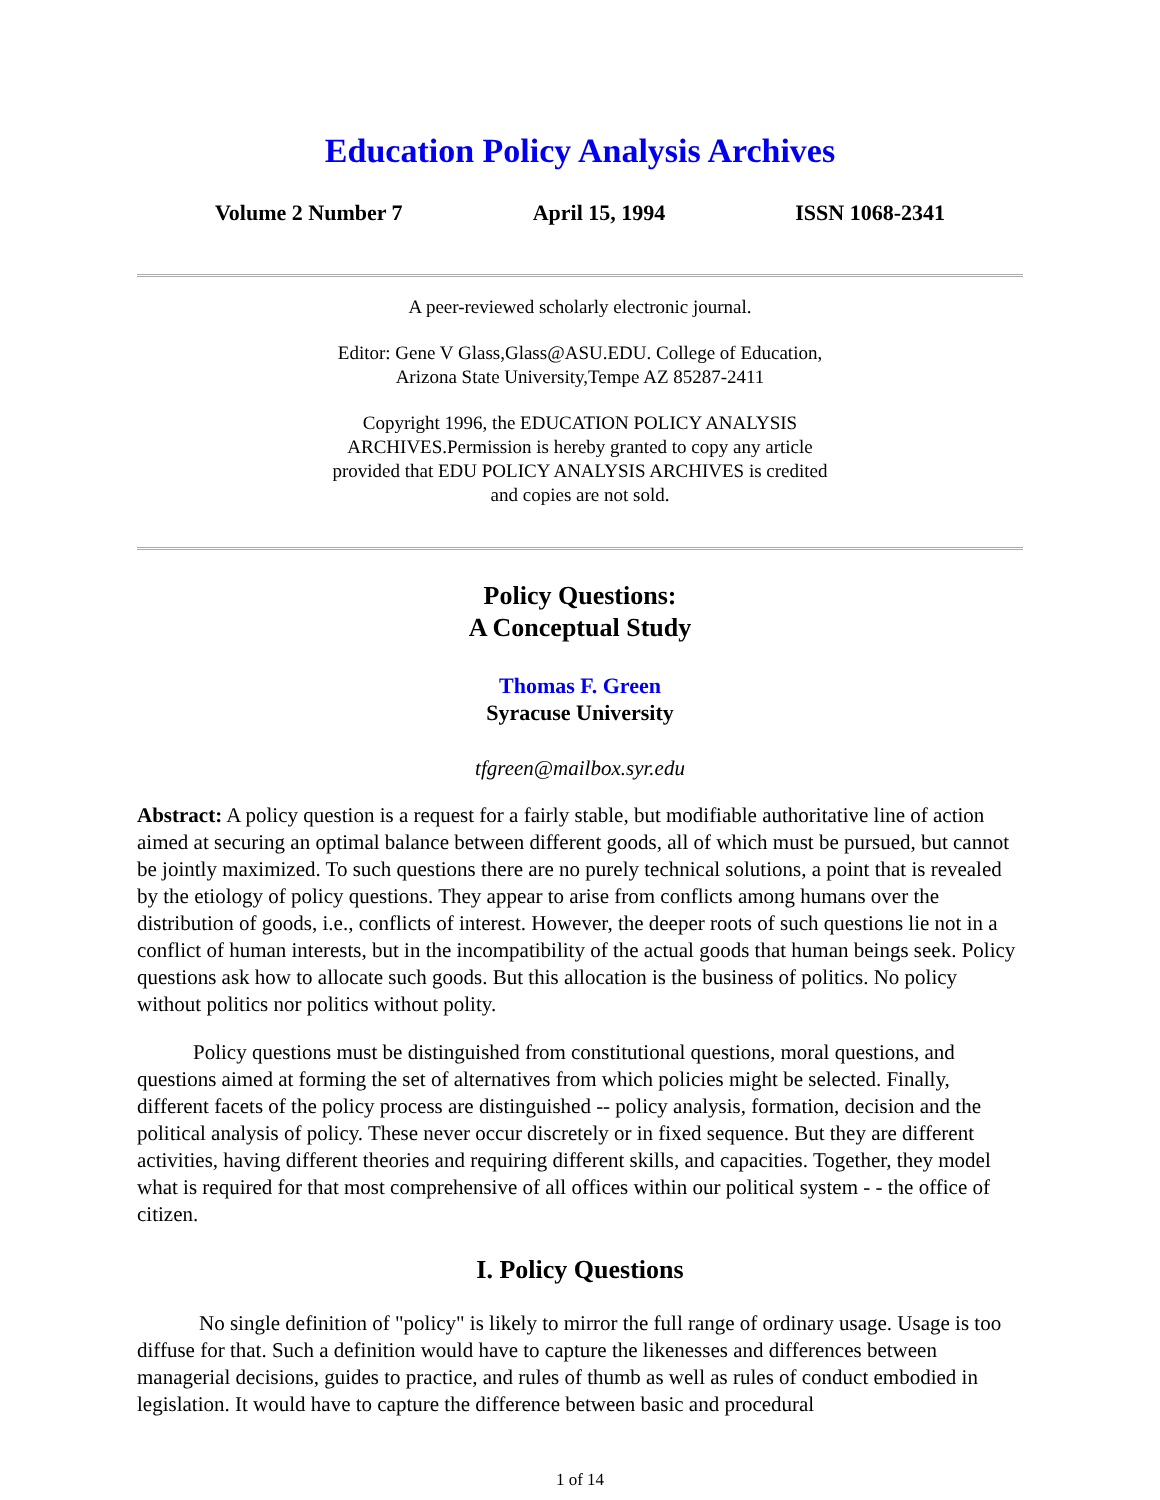Education Policy Analysis Archives
Volume 2 Number 7 April 15, 1994 ISSN 1068-2341
A peer-reviewed scholarly electronic journal.
Editor: Gene V Glass,Glass@ASU.EDU. College of Education,
Arizona State University,Tempe AZ 85287-2411
Copyright 1996, the EDUCATION POLICY ANALYSIS
ARCHIVES.Permission is hereby granted to copy any article
provided that EDU POLICY ANALYSIS ARCHIVES is credited
and copies are not sold.
Policy Questions:
A Conceptual Study
Thomas F. Green
Syracuse University
tfgreen@mailbox.syr.edu
Abstract: A policy question is a request for a fairly stable, but modifiable authoritative line of action aimed at securing an optimal balance between different goods, all of which must be pursued, but cannot be jointly maximized. To such questions there are no purely technical solutions, a point that is revealed by the etiology of policy questions. They appear to arise from conflicts among humans over the distribution of goods, i.e., conflicts of interest. However, the deeper roots of such questions lie not in a conflict of human interests, but in the incompatibility of the actual goods that human beings seek. Policy questions ask how to allocate such goods. But this allocation is the business of politics. No policy without politics nor politics without polity.
Policy questions must be distinguished from constitutional questions, moral questions, and questions aimed at forming the set of alternatives from which policies might be selected. Finally, different facets of the policy process are distinguished -- policy analysis, formation, decision and the political analysis of policy. These never occur discretely or in fixed sequence. But they are different activities, having different theories and requiring different skills, and capacities. Together, they model what is required for that most comprehensive of all offices within our political system - - the office of citizen.
I. Policy Questions
No single definition of "policy" is likely to mirror the full range of ordinary usage. Usage is too diffuse for that. Such a definition would have to capture the likenesses and differences between managerial decisions, guides to practice, and rules of thumb as well as rules of conduct embodied in legislation. It would have to capture the difference between basic and procedural
1 of 14